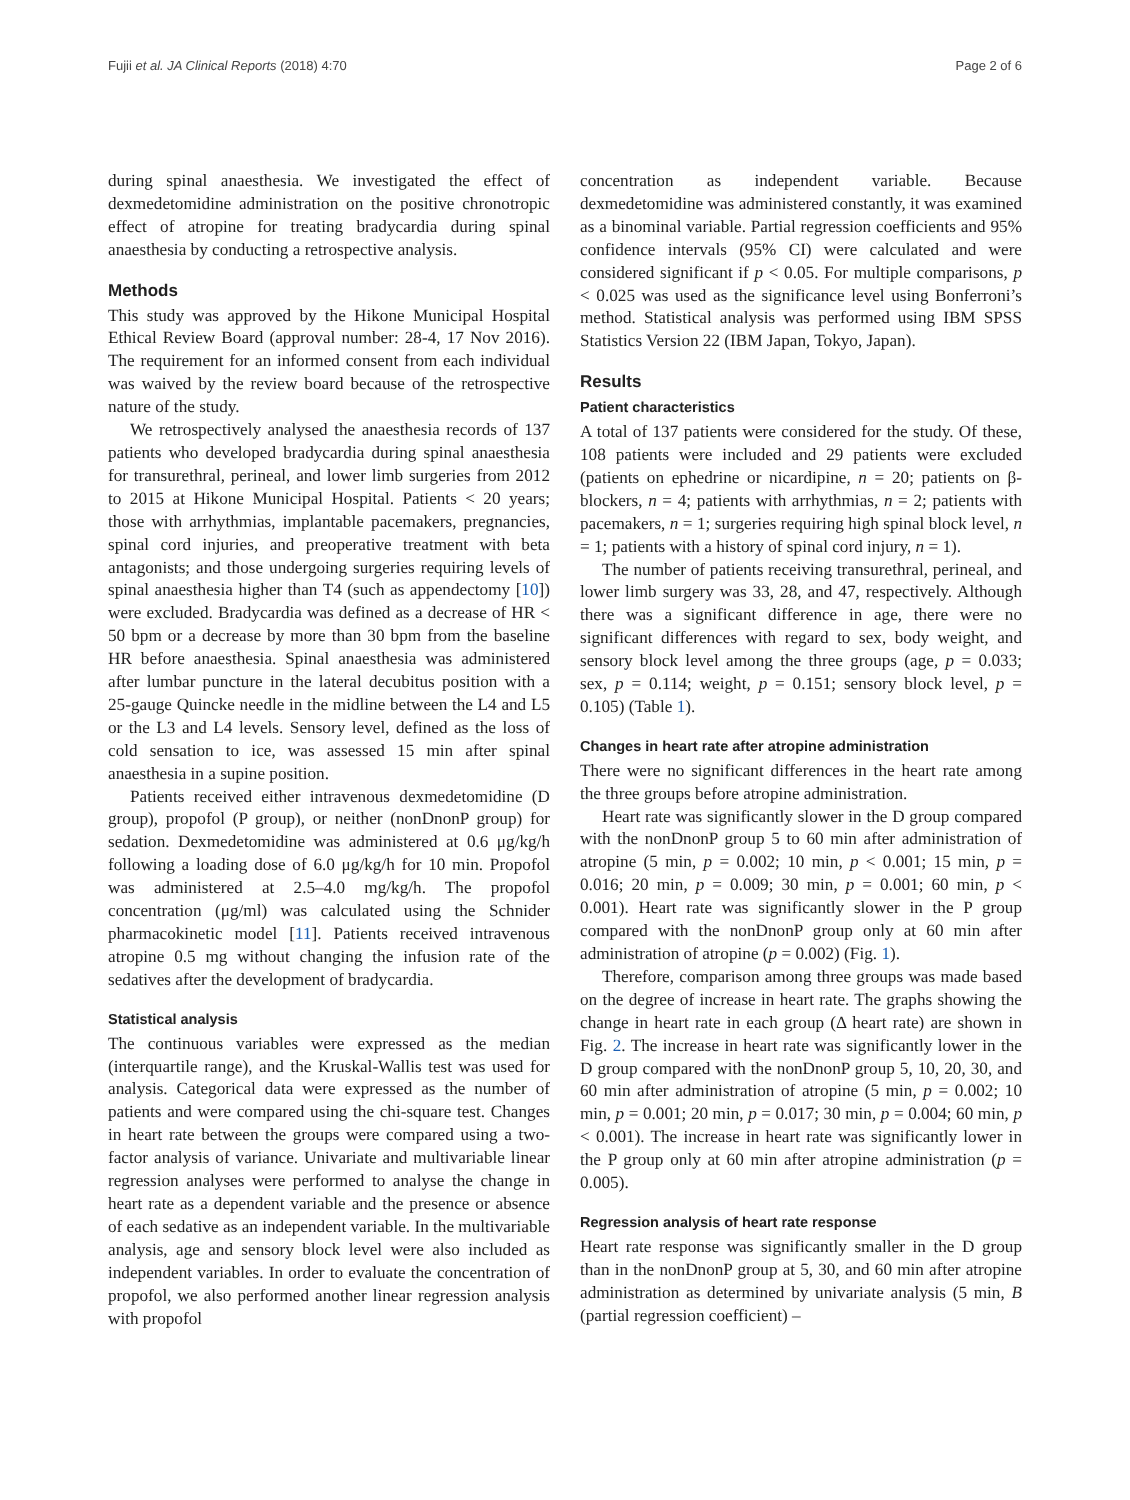Fujii et al. JA Clinical Reports (2018) 4:70 Page 2 of 6
during spinal anaesthesia. We investigated the effect of dexmedetomidine administration on the positive chronotropic effect of atropine for treating bradycardia during spinal anaesthesia by conducting a retrospective analysis.
Methods
This study was approved by the Hikone Municipal Hospital Ethical Review Board (approval number: 28-4, 17 Nov 2016). The requirement for an informed consent from each individual was waived by the review board because of the retrospective nature of the study.
We retrospectively analysed the anaesthesia records of 137 patients who developed bradycardia during spinal anaesthesia for transurethral, perineal, and lower limb surgeries from 2012 to 2015 at Hikone Municipal Hospital. Patients < 20 years; those with arrhythmias, implantable pacemakers, pregnancies, spinal cord injuries, and preoperative treatment with beta antagonists; and those undergoing surgeries requiring levels of spinal anaesthesia higher than T4 (such as appendectomy [10]) were excluded. Bradycardia was defined as a decrease of HR < 50 bpm or a decrease by more than 30 bpm from the baseline HR before anaesthesia. Spinal anaesthesia was administered after lumbar puncture in the lateral decubitus position with a 25-gauge Quincke needle in the midline between the L4 and L5 or the L3 and L4 levels. Sensory level, defined as the loss of cold sensation to ice, was assessed 15 min after spinal anaesthesia in a supine position.
Patients received either intravenous dexmedetomidine (D group), propofol (P group), or neither (nonDnonP group) for sedation. Dexmedetomidine was administered at 0.6 μg/kg/h following a loading dose of 6.0 μg/kg/h for 10 min. Propofol was administered at 2.5–4.0 mg/kg/h. The propofol concentration (μg/ml) was calculated using the Schnider pharmacokinetic model [11]. Patients received intravenous atropine 0.5 mg without changing the infusion rate of the sedatives after the development of bradycardia.
Statistical analysis
The continuous variables were expressed as the median (interquartile range), and the Kruskal-Wallis test was used for analysis. Categorical data were expressed as the number of patients and were compared using the chi-square test. Changes in heart rate between the groups were compared using a two-factor analysis of variance. Univariate and multivariable linear regression analyses were performed to analyse the change in heart rate as a dependent variable and the presence or absence of each sedative as an independent variable. In the multivariable analysis, age and sensory block level were also included as independent variables. In order to evaluate the concentration of propofol, we also performed another linear regression analysis with propofol
concentration as independent variable. Because dexmedetomidine was administered constantly, it was examined as a binominal variable. Partial regression coefficients and 95% confidence intervals (95% CI) were calculated and were considered significant if p < 0.05. For multiple comparisons, p < 0.025 was used as the significance level using Bonferroni’s method. Statistical analysis was performed using IBM SPSS Statistics Version 22 (IBM Japan, Tokyo, Japan).
Results
Patient characteristics
A total of 137 patients were considered for the study. Of these, 108 patients were included and 29 patients were excluded (patients on ephedrine or nicardipine, n = 20; patients on β-blockers, n = 4; patients with arrhythmias, n = 2; patients with pacemakers, n = 1; surgeries requiring high spinal block level, n = 1; patients with a history of spinal cord injury, n = 1).
The number of patients receiving transurethral, perineal, and lower limb surgery was 33, 28, and 47, respectively. Although there was a significant difference in age, there were no significant differences with regard to sex, body weight, and sensory block level among the three groups (age, p = 0.033; sex, p = 0.114; weight, p = 0.151; sensory block level, p = 0.105) (Table 1).
Changes in heart rate after atropine administration
There were no significant differences in the heart rate among the three groups before atropine administration.
Heart rate was significantly slower in the D group compared with the nonDnonP group 5 to 60 min after administration of atropine (5 min, p = 0.002; 10 min, p < 0.001; 15 min, p = 0.016; 20 min, p = 0.009; 30 min, p = 0.001; 60 min, p < 0.001). Heart rate was significantly slower in the P group compared with the nonDnonP group only at 60 min after administration of atropine (p = 0.002) (Fig. 1).
Therefore, comparison among three groups was made based on the degree of increase in heart rate. The graphs showing the change in heart rate in each group (Δ heart rate) are shown in Fig. 2. The increase in heart rate was significantly lower in the D group compared with the nonDnonP group 5, 10, 20, 30, and 60 min after administration of atropine (5 min, p = 0.002; 10 min, p = 0.001; 20 min, p = 0.017; 30 min, p = 0.004; 60 min, p < 0.001). The increase in heart rate was significantly lower in the P group only at 60 min after atropine administration (p = 0.005).
Regression analysis of heart rate response
Heart rate response was significantly smaller in the D group than in the nonDnonP group at 5, 30, and 60 min after atropine administration as determined by univariate analysis (5 min, B (partial regression coefficient) –